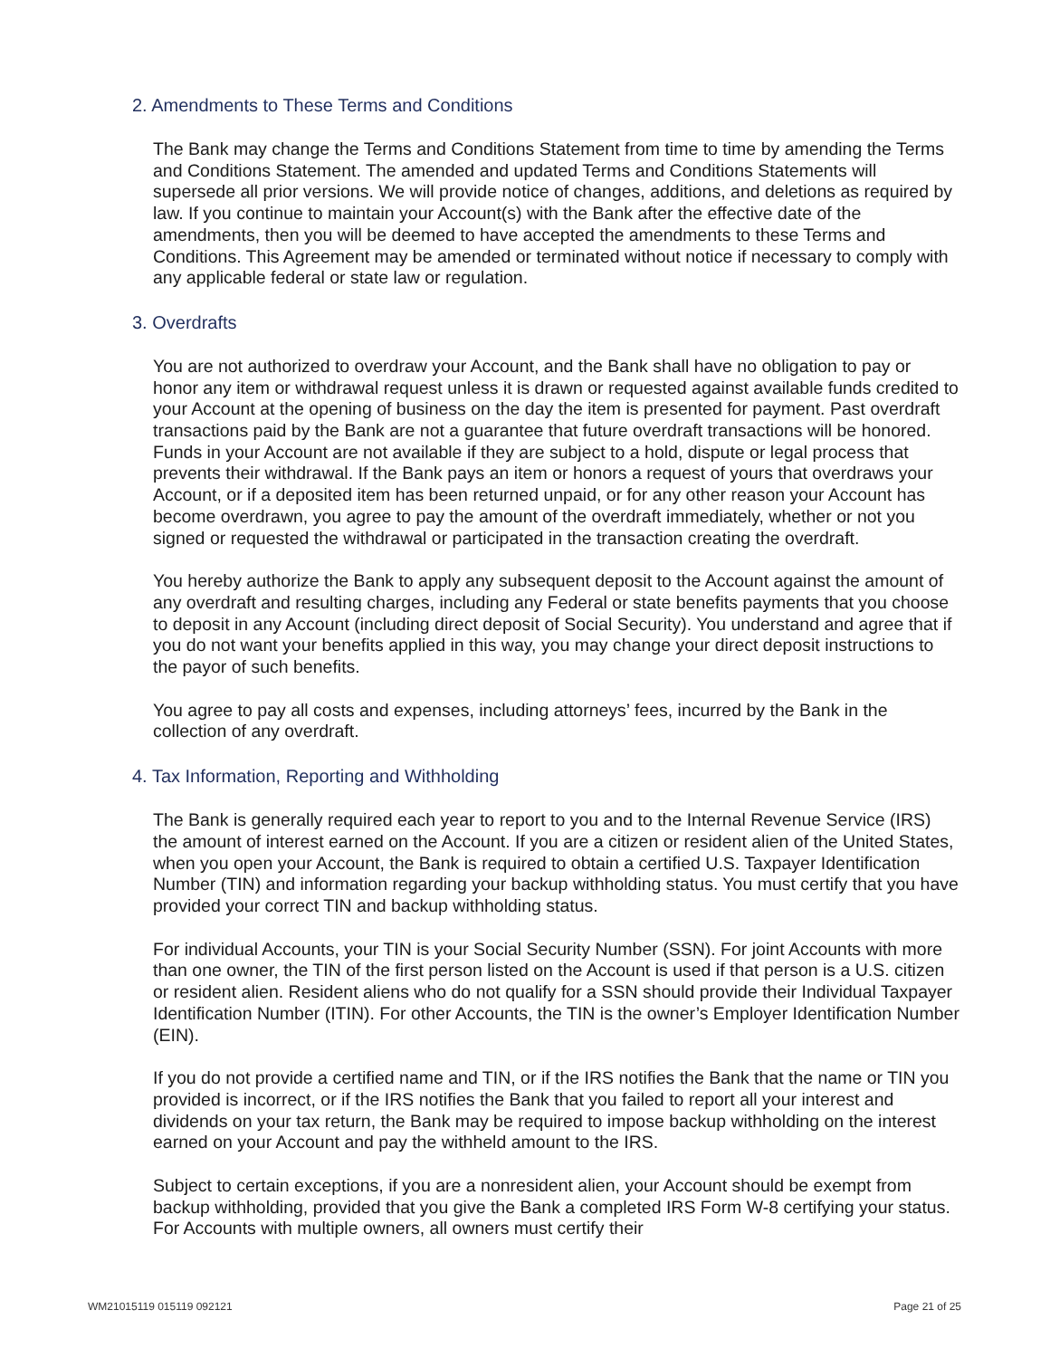2. Amendments to These Terms and Conditions
The Bank may change the Terms and Conditions Statement from time to time by amending the Terms and Conditions Statement. The amended and updated Terms and Conditions Statements will supersede all prior versions. We will provide notice of changes, additions, and deletions as required by law. If you continue to maintain your Account(s) with the Bank after the effective date of the amendments, then you will be deemed to have accepted the amendments to these Terms and Conditions. This Agreement may be amended or terminated without notice if necessary to comply with any applicable federal or state law or regulation.
3. Overdrafts
You are not authorized to overdraw your Account, and the Bank shall have no obligation to pay or honor any item or withdrawal request unless it is drawn or requested against available funds credited to your Account at the opening of business on the day the item is presented for payment. Past overdraft transactions paid by the Bank are not a guarantee that future overdraft transactions will be honored. Funds in your Account are not available if they are subject to a hold, dispute or legal process that prevents their withdrawal. If the Bank pays an item or honors a request of yours that overdraws your Account, or if a deposited item has been returned unpaid, or for any other reason your Account has become overdrawn, you agree to pay the amount of the overdraft immediately, whether or not you signed or requested the withdrawal or participated in the transaction creating the overdraft.
You hereby authorize the Bank to apply any subsequent deposit to the Account against the amount of any overdraft and resulting charges, including any Federal or state benefits payments that you choose to deposit in any Account (including direct deposit of Social Security). You understand and agree that if you do not want your benefits applied in this way, you may change your direct deposit instructions to the payor of such benefits.
You agree to pay all costs and expenses, including attorneys’ fees, incurred by the Bank in the collection of any overdraft.
4. Tax Information, Reporting and Withholding
The Bank is generally required each year to report to you and to the Internal Revenue Service (IRS) the amount of interest earned on the Account. If you are a citizen or resident alien of the United States, when you open your Account, the Bank is required to obtain a certified U.S. Taxpayer Identification Number (TIN) and information regarding your backup withholding status. You must certify that you have provided your correct TIN and backup withholding status.
For individual Accounts, your TIN is your Social Security Number (SSN). For joint Accounts with more than one owner, the TIN of the first person listed on the Account is used if that person is a U.S. citizen or resident alien. Resident aliens who do not qualify for a SSN should provide their Individual Taxpayer Identification Number (ITIN). For other Accounts, the TIN is the owner’s Employer Identification Number (EIN).
If you do not provide a certified name and TIN, or if the IRS notifies the Bank that the name or TIN you provided is incorrect, or if the IRS notifies the Bank that you failed to report all your interest and dividends on your tax return, the Bank may be required to impose backup withholding on the interest earned on your Account and pay the withheld amount to the IRS.
Subject to certain exceptions, if you are a nonresident alien, your Account should be exempt from backup withholding, provided that you give the Bank a completed IRS Form W-8 certifying your status. For Accounts with multiple owners, all owners must certify their
WM21015119 015119 092121 Page 21 of 25